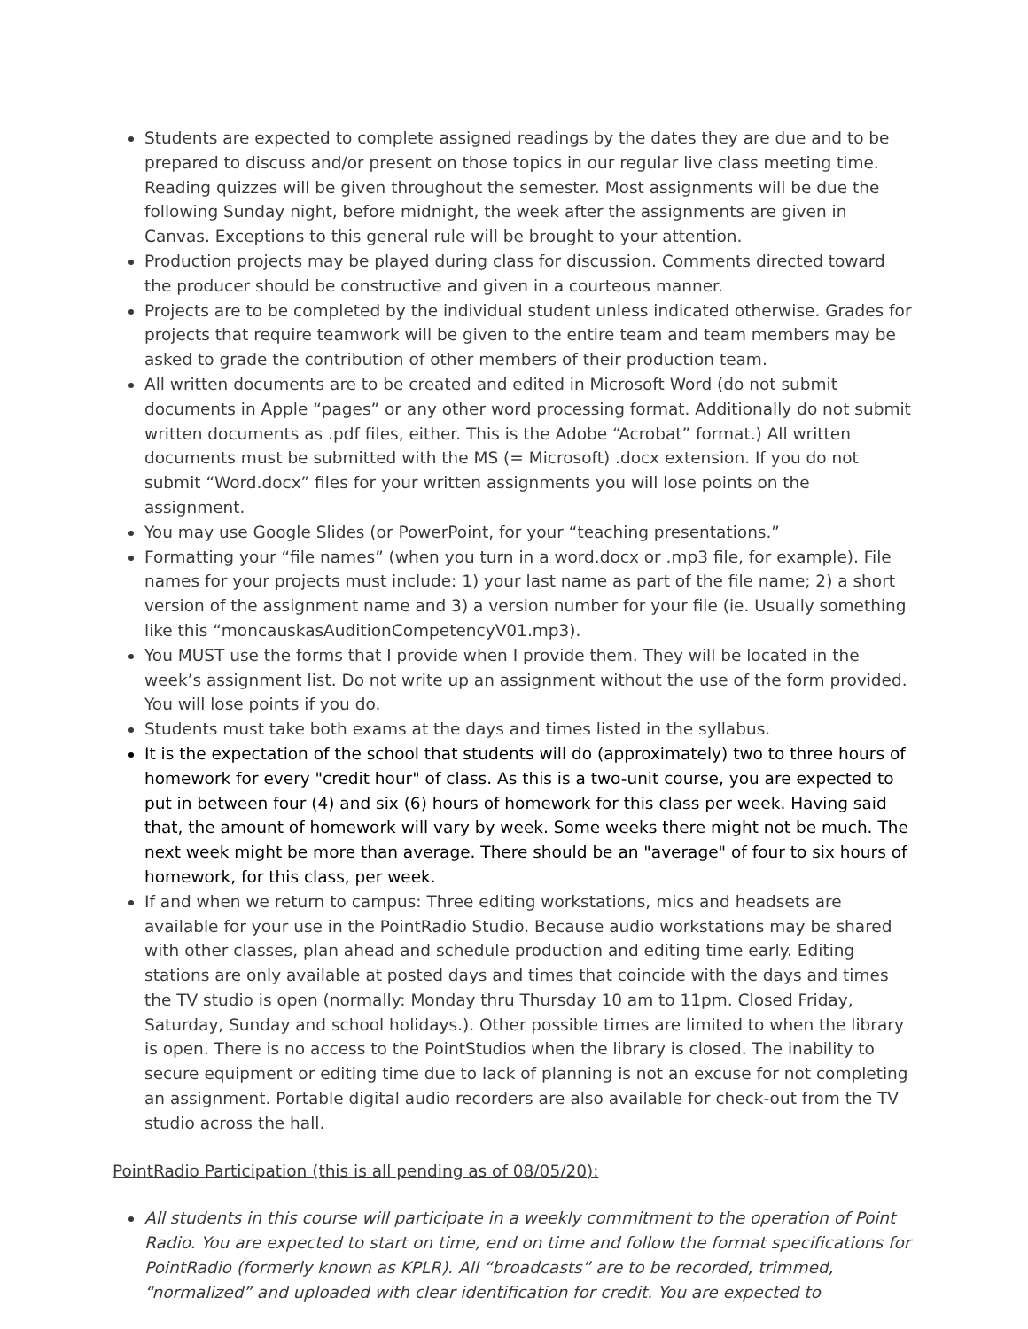Students are expected to complete assigned readings by the dates they are due and to be prepared to discuss and/or present on those topics in our regular live class meeting time. Reading quizzes will be given throughout the semester. Most assignments will be due the following Sunday night, before midnight, the week after the assignments are given in Canvas. Exceptions to this general rule will be brought to your attention.
Production projects may be played during class for discussion. Comments directed toward the producer should be constructive and given in a courteous manner.
Projects are to be completed by the individual student unless indicated otherwise. Grades for projects that require teamwork will be given to the entire team and team members may be asked to grade the contribution of other members of their production team.
All written documents are to be created and edited in Microsoft Word (do not submit documents in Apple “pages” or any other word processing format. Additionally do not submit written documents as .pdf files, either. This is the Adobe “Acrobat” format.) All written documents must be submitted with the MS (= Microsoft) .docx extension. If you do not submit “Word.docx” files for your written assignments you will lose points on the assignment.
You may use Google Slides (or PowerPoint, for your “teaching presentations.”
Formatting your “file names” (when you turn in a word.docx or .mp3 file, for example). File names for your projects must include: 1) your last name as part of the file name; 2) a short version of the assignment name and 3) a version number for your file (ie. Usually something like this “moncauskasAuditionCompetencyV01.mp3).
You MUST use the forms that I provide when I provide them. They will be located in the week’s assignment list. Do not write up an assignment without the use of the form provided. You will lose points if you do.
Students must take both exams at the days and times listed in the syllabus.
It is the expectation of the school that students will do (approximately) two to three hours of homework for every "credit hour" of class. As this is a two-unit course, you are expected to put in between four (4) and six (6) hours of homework for this class per week. Having said that, the amount of homework will vary by week. Some weeks there might not be much. The next week might be more than average. There should be an "average" of four to six hours of homework, for this class, per week.
If and when we return to campus: Three editing workstations, mics and headsets are available for your use in the PointRadio Studio. Because audio workstations may be shared with other classes, plan ahead and schedule production and editing time early. Editing stations are only available at posted days and times that coincide with the days and times the TV studio is open (normally: Monday thru Thursday 10 am to 11pm. Closed Friday, Saturday, Sunday and school holidays.). Other possible times are limited to when the library is open. There is no access to the PointStudios when the library is closed. The inability to secure equipment or editing time due to lack of planning is not an excuse for not completing an assignment. Portable digital audio recorders are also available for check-out from the TV studio across the hall.
PointRadio Participation (this is all pending as of 08/05/20):
All students in this course will participate in a weekly commitment to the operation of Point Radio. You are expected to start on time, end on time and follow the format specifications for PointRadio (formerly known as KPLR). All “broadcasts” are to be recorded, trimmed, “normalized” and uploaded with clear identification for credit. You are expected to